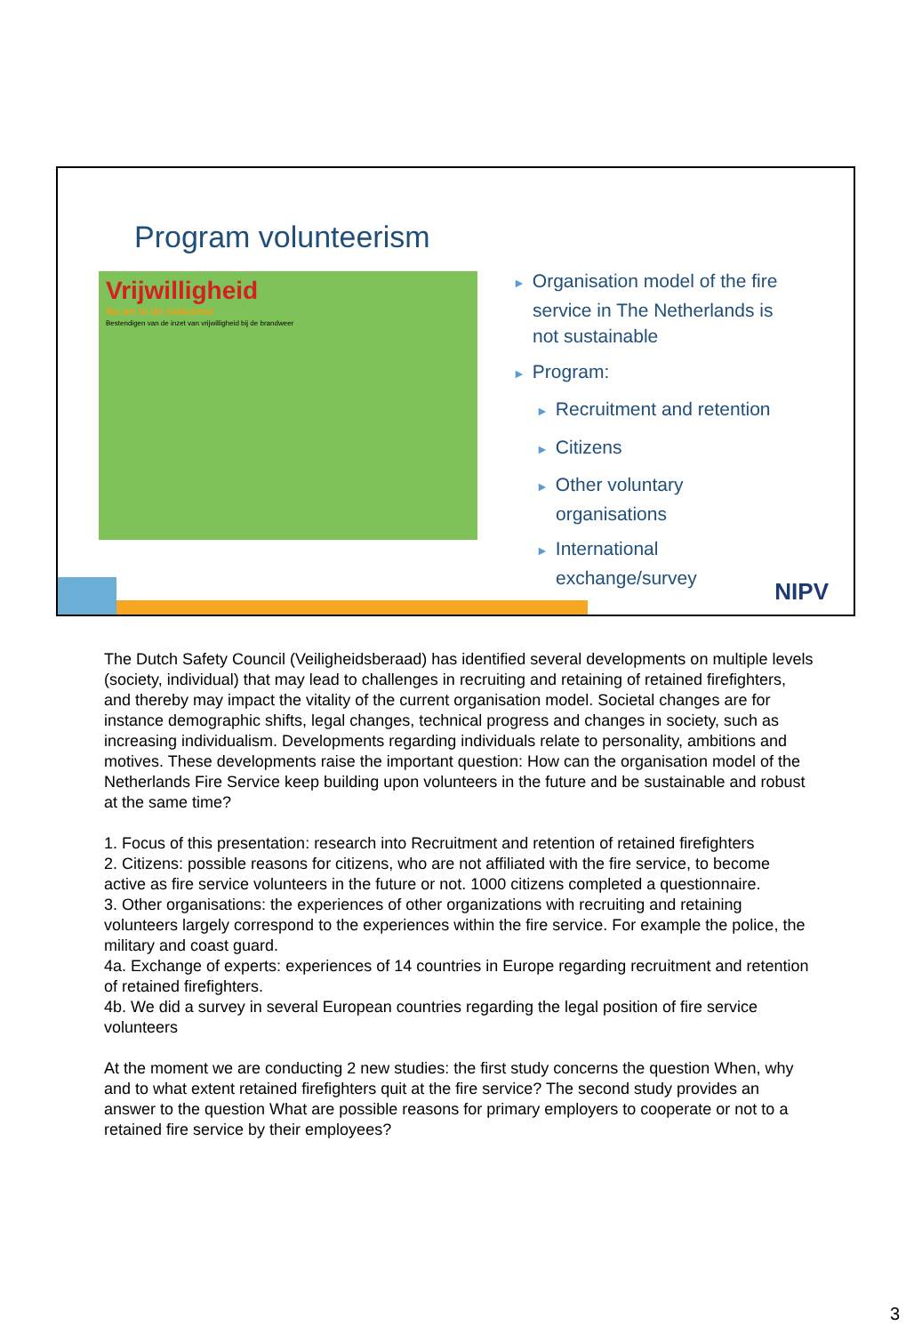Program volunteerism
Vrijwilligheid
Nu en in de toekomst
Bestendigen van de inzet van vrijwilligheid bij de brandweer
► Organisation model of the fire service in The Netherlands is not sustainable
► Program:
► Recruitment and retention
► Citizens
► Other voluntary organisations
► International exchange/survey
NIPV
The Dutch Safety Council (Veiligheidsberaad) has identified several developments on multiple levels (society, individual) that may lead to challenges in recruiting and retaining of retained firefighters, and thereby may impact the vitality of the current organisation model. Societal changes are for instance demographic shifts, legal changes, technical progress and changes in society, such as increasing individualism. Developments regarding individuals relate to personality, ambitions and motives. These developments raise the important question: How can the organisation model of the Netherlands Fire Service keep building upon volunteers in the future and be sustainable and robust at the same time?
1. Focus of this presentation: research into Recruitment and retention of retained firefighters
2. Citizens: possible reasons for citizens, who are not affiliated with the fire service, to become active as fire service volunteers in the future or not. 1000 citizens completed a questionnaire.
3. Other organisations: the experiences of other organizations with recruiting and retaining volunteers largely correspond to the experiences within the fire service. For example the police, the military and coast guard.
4a. Exchange of experts: experiences of 14 countries in Europe regarding recruitment and retention of retained firefighters.
4b. We did a survey in several European countries regarding the legal position of fire service volunteers
At the moment we are conducting 2 new studies: the first study concerns the question When, why and to what extent retained firefighters quit at the fire service? The second study provides an answer to the question What are possible reasons for primary employers to cooperate or not to a retained fire service by their employees?
3